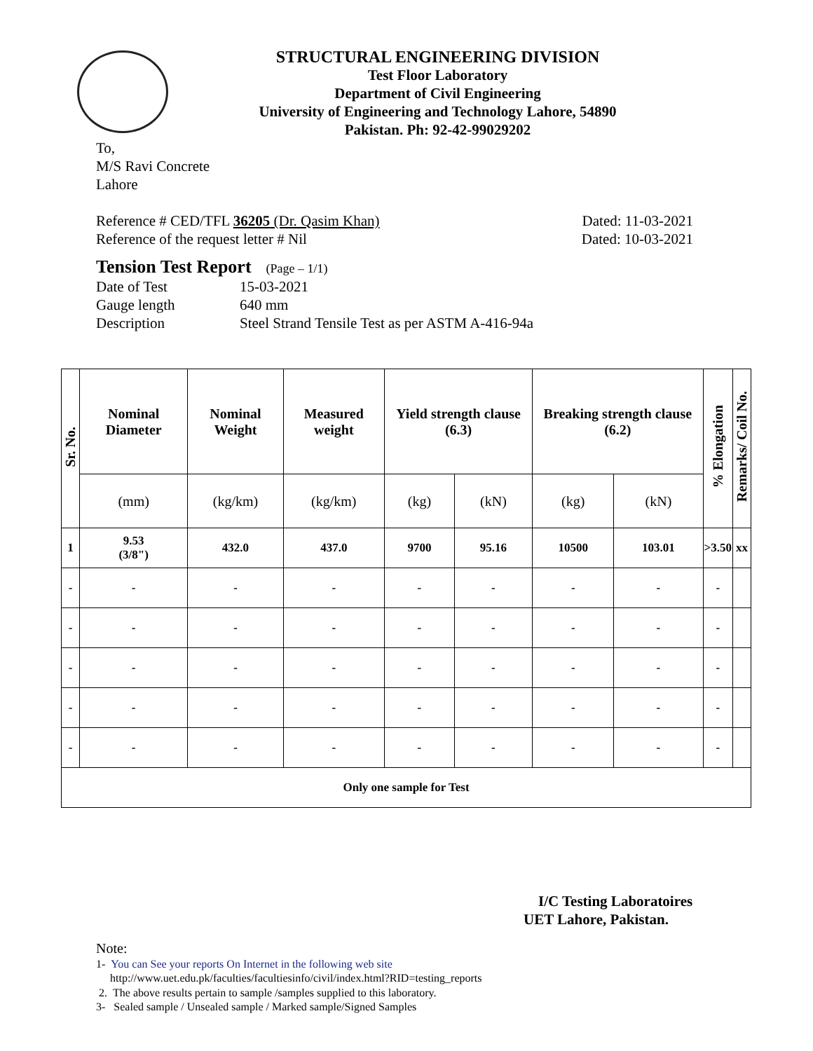STRUCTURAL ENGINEERING DIVISION
Test Floor Laboratory
Department of Civil Engineering
University of Engineering and Technology Lahore, 54890
Pakistan. Ph: 92-42-99029202
To,
M/S Ravi Concrete
Lahore
Reference # CED/TFL 36205 (Dr. Qasim Khan) Dated: 11-03-2021
Reference of the request letter # Nil Dated: 10-03-2021
Tension Test Report (Page – 1/1)
Date of Test 15-03-2021 Gauge length 640 mm Description Steel Strand Tensile Test as per ASTM A-416-94a
| Sr. No. | Nominal Diameter | Nominal Weight | Measured weight | Yield strength clause (6.3) | | Breaking strength clause (6.2) | | % Elongation | Remarks/ Coil No. |
| --- | --- | --- | --- | --- | --- | --- | --- | --- | --- |
| | (mm) | (kg/km) | (kg/km) | (kg) | (kN) | (kg) | (kN) | | |
| 1 | 9.53 (3/8") | 432.0 | 437.0 | 9700 | 95.16 | 10500 | 103.01 | >3.50 | xx |
| - | - | - | - | - | - | - | - | - | |
| - | - | - | - | - | - | - | - | - | |
| - | - | - | - | - | - | - | - | - | |
| - | - | - | - | - | - | - | - | - | |
| - | - | - | - | - | - | - | - | - | |
| Only one sample for Test | | | | | | | | | |
I/C Testing Laboratoires
UET Lahore, Pakistan.
Note:
1- You can See your reports On Internet in the following web site
http://www.uet.edu.pk/faculties/facultiesinfo/civil/index.html?RID=testing_reports
2. The above results pertain to sample /samples supplied to this laboratory.
3- Sealed sample / Unsealed sample / Marked sample/Signed Samples